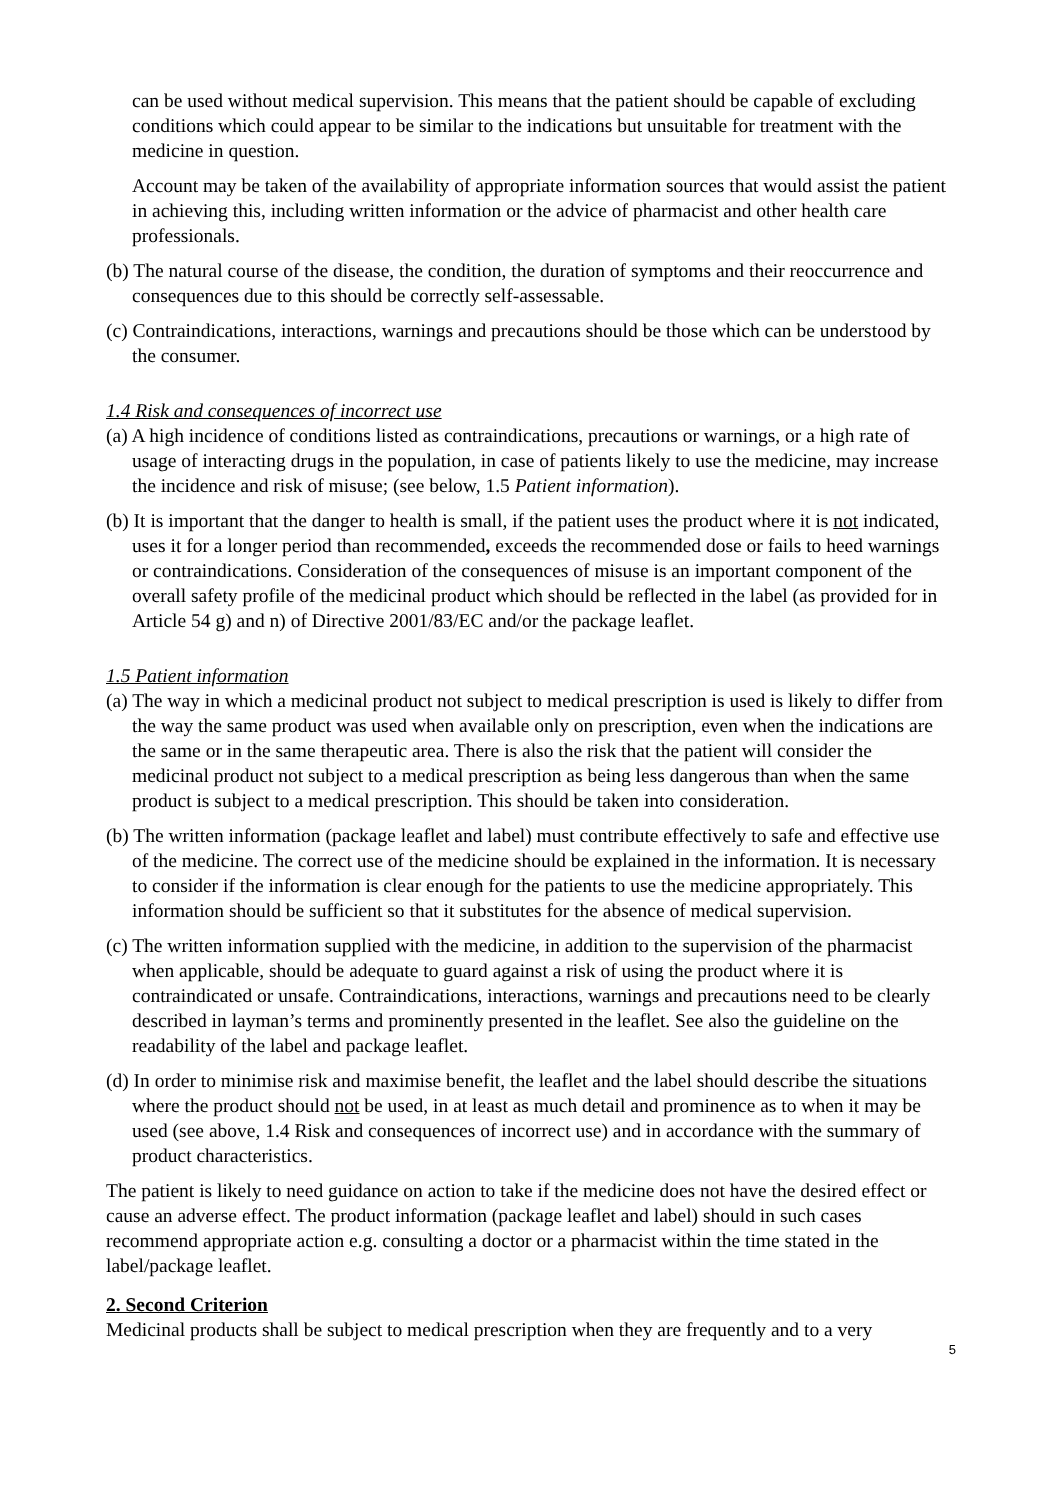can be used without medical supervision. This means that the patient should be capable of excluding conditions which could appear to be similar to the indications but unsuitable for treatment with the medicine in question.
Account may be taken of the availability of appropriate information sources that would assist the patient in achieving this, including written information or the advice of pharmacist and other health care professionals.
(b) The natural course of the disease, the condition, the duration of symptoms and their reoccurrence and consequences due to this should be correctly self-assessable.
(c) Contraindications, interactions, warnings and precautions should be those which can be understood by the consumer.
1.4 Risk and consequences of incorrect use
(a) A high incidence of conditions listed as contraindications, precautions or warnings, or a high rate of usage of interacting drugs in the population, in case of patients likely to use the medicine, may increase the incidence and risk of misuse; (see below, 1.5 Patient information).
(b) It is important that the danger to health is small, if the patient uses the product where it is not indicated, uses it for a longer period than recommended, exceeds the recommended dose or fails to heed warnings or contraindications. Consideration of the consequences of misuse is an important component of the overall safety profile of the medicinal product which should be reflected in the label (as provided for in Article 54 g) and n) of Directive 2001/83/EC and/or the package leaflet.
1.5 Patient information
(a) The way in which a medicinal product not subject to medical prescription is used is likely to differ from the way the same product was used when available only on prescription, even when the indications are the same or in the same therapeutic area. There is also the risk that the patient will consider the medicinal product not subject to a medical prescription as being less dangerous than when the same product is subject to a medical prescription. This should be taken into consideration.
(b) The written information (package leaflet and label) must contribute effectively to safe and effective use of the medicine. The correct use of the medicine should be explained in the information. It is necessary to consider if the information is clear enough for the patients to use the medicine appropriately. This information should be sufficient so that it substitutes for the absence of medical supervision.
(c) The written information supplied with the medicine, in addition to the supervision of the pharmacist when applicable, should be adequate to guard against a risk of using the product where it is contraindicated or unsafe. Contraindications, interactions, warnings and precautions need to be clearly described in layman’s terms and prominently presented in the leaflet. See also the guideline on the readability of the label and package leaflet.
(d) In order to minimise risk and maximise benefit, the leaflet and the label should describe the situations where the product should not be used, in at least as much detail and prominence as to when it may be used (see above, 1.4 Risk and consequences of incorrect use) and in accordance with the summary of product characteristics.
The patient is likely to need guidance on action to take if the medicine does not have the desired effect or cause an adverse effect. The product information (package leaflet and label) should in such cases recommend appropriate action e.g. consulting a doctor or a pharmacist within the time stated in the label/package leaflet.
2. Second Criterion
Medicinal products shall be subject to medical prescription when they are frequently and to a very
5